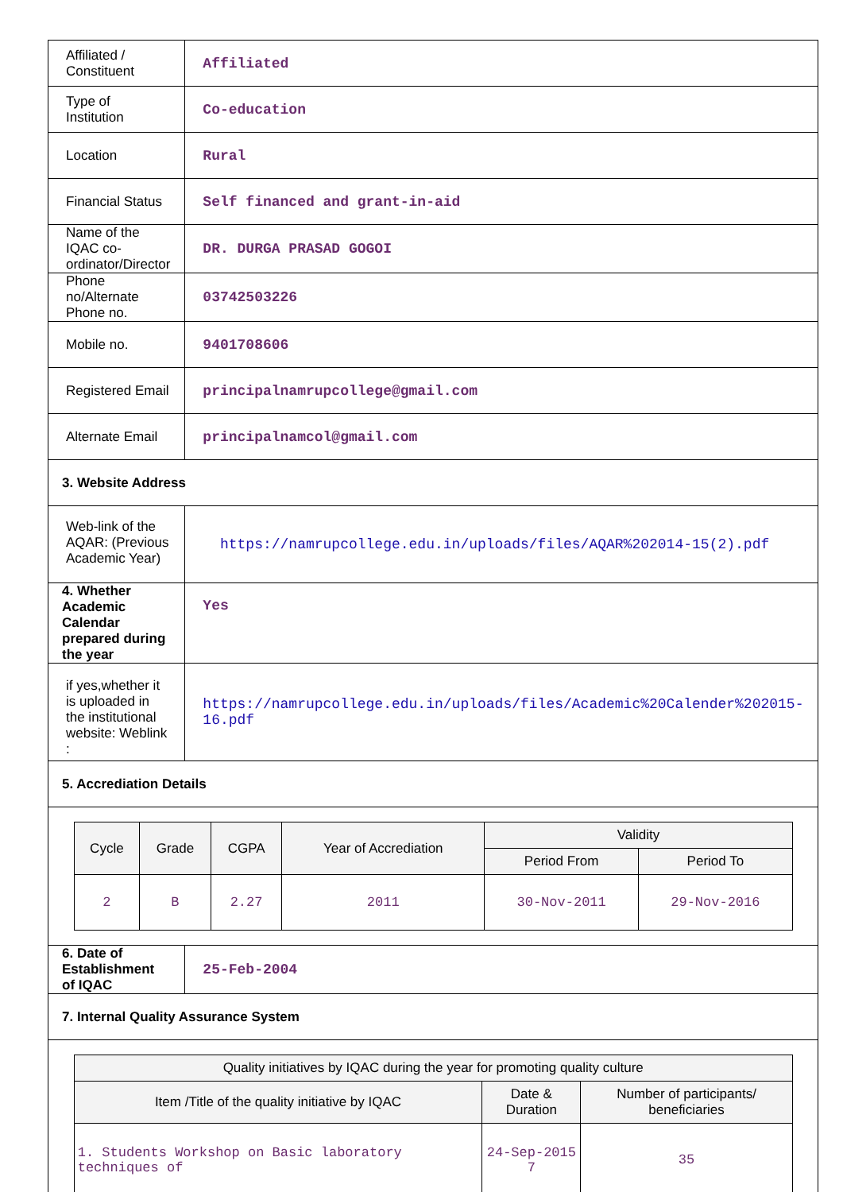| Affiliated / Constituent | Affiliated |
| Type of Institution | Co-education |
| Location | Rural |
| Financial Status | Self financed and grant-in-aid |
| Name of the IQAC co-ordinator/Director | DR. DURGA PRASAD GOGOI |
| Phone no/Alternate Phone no. | 03742503226 |
| Mobile no. | 9401708606 |
| Registered Email | principalnamrupcollege@gmail.com |
| Alternate Email | principalnamcol@gmail.com |
| 3. Website Address | |
| Web-link of the AQAR: (Previous Academic Year) | https://namrupcollege.edu.in/uploads/files/AQAR%202014-15(2).pdf |
| 4. Whether Academic Calendar prepared during the year | Yes |
| if yes,whether it is uploaded in the institutional website: Weblink : | https://namrupcollege.edu.in/uploads/files/Academic%20Calender%202015-16.pdf |
| 5. Accrediation Details | |
| / Cycle / Grade / CGPA / Year of Accrediation / Validity / / / --- / --- / --- / --- / --- / --- / / / / / / Period From / Period To / / 2 / B / 2.27 / 2011 / 30-Nov-2011 / 29-Nov-2016 / | |
| 6. Date of Establishment of IQAC | 25-Feb-2004 |
| 7. Internal Quality Assurance System | |
| / Quality initiatives by IQAC during the year for promoting quality culture / / / / --- / --- / --- / / Item /Title of the quality initiative by IQAC / Date & Duration / Number of participants/ beneficiaries / / 1. Students Workshop on Basic laboratory techniques of / 24-Sep-2015 7 / 35 / | |